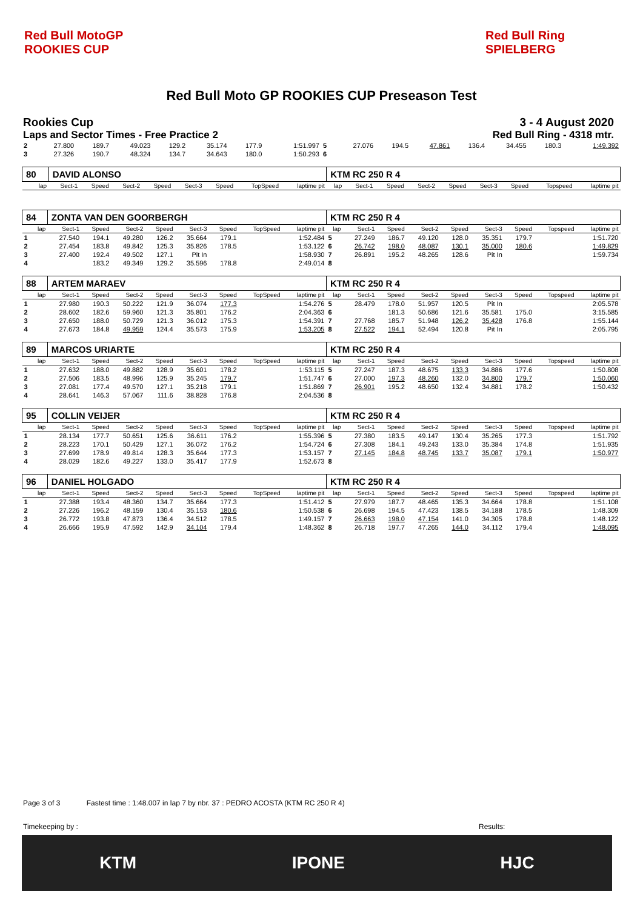Red Bull MotoGP ROOKIES CUP
Red Bull Ring SPIELBERG
Red Bull Moto GP ROOKIES CUP Preseason Test
Rookies Cup 3 - 4 August 2020
Laps and Sector Times - Free Practice 2 Red Bull Ring - 4318 mtr.
| 2 | 27.800 | 189.7 | 49.023 | 129.2 | 35.174 | 177.9 | | 1:51.997 | 5 | 27.076 | 194.5 | 47.861 | 136.4 | 34.455 | 180.3 | | 1:49.392 |
| 3 | 27.326 | 190.7 | 48.324 | 134.7 | 34.643 | 180.0 | | 1:50.293 | 6 | | | | | | | | |
| 80 | DAVID ALONSO | | | | | | | | KTM RC 250 R 4 | | | | | | | | |
| lap | Sect-1 | Speed | Sect-2 | Speed | Sect-3 | Speed | TopSpeed | laptime pit | lap | Sect-1 | Speed | Sect-2 | Speed | Sect-3 | Speed | Topspeed | laptime pit |
| 84 | ZONTA VAN DEN GOORBERGH | | | | | | | | KTM RC 250 R 4 | | | | | | | | |
| lap | Sect-1 | Speed | Sect-2 | Speed | Sect-3 | Speed | TopSpeed | laptime pit | lap | Sect-1 | Speed | Sect-2 | Speed | Sect-3 | Speed | Topspeed | laptime pit |
| 1 | 27.540 | 194.1 | 49.280 | 126.2 | 35.664 | 179.1 | | 1:52.484 | 5 | 27.249 | 186.7 | 49.120 | 128.0 | 35.351 | 179.7 | | 1:51.720 |
| 2 | 27.454 | 183.8 | 49.842 | 125.3 | 35.826 | 178.5 | | 1:53.122 | 6 | 26.742 | 198.0 | 48.087 | 130.1 | 35.000 | 180.6 | | 1:49.829 |
| 3 | 27.400 | 192.4 | 49.502 | 127.1 | Pit In | | | 1:58.930 | 7 | 26.891 | 195.2 | 48.265 | 128.6 | Pit In | | | 1:59.734 |
| 4 | | 183.2 | 49.349 | 129.2 | 35.596 | 178.8 | | 2:49.014 | 8 | | | | | | | | |
| 88 | ARTEM MARAEV | | | | | | | | KTM RC 250 R 4 | | | | | | | | |
| lap | Sect-1 | Speed | Sect-2 | Speed | Sect-3 | Speed | TopSpeed | laptime pit | lap | Sect-1 | Speed | Sect-2 | Speed | Sect-3 | Speed | Topspeed | laptime pit |
| 1 | 27.980 | 190.3 | 50.222 | 121.9 | 36.074 | 177.3 | | 1:54.276 | 5 | 28.479 | 178.0 | 51.957 | 120.5 | Pit In | | | 2:05.578 |
| 2 | 28.602 | 182.6 | 59.960 | 121.3 | 35.801 | 176.2 | | 2:04.363 | 6 | | 181.3 | 50.686 | 121.6 | 35.581 | 175.0 | | 3:15.585 |
| 3 | 27.650 | 188.0 | 50.729 | 121.3 | 36.012 | 175.3 | | 1:54.391 | 7 | 27.768 | 185.7 | 51.948 | 126.2 | 35.428 | 176.8 | | 1:55.144 |
| 4 | 27.673 | 184.8 | 49.959 | 124.4 | 35.573 | 175.9 | | 1:53.205 | 8 | 27.522 | 194.1 | 52.494 | 120.8 | Pit In | | | 2:05.795 |
| 89 | MARCOS URIARTE | | | | | | | | KTM RC 250 R 4 | | | | | | | | |
| lap | Sect-1 | Speed | Sect-2 | Speed | Sect-3 | Speed | TopSpeed | laptime pit | lap | Sect-1 | Speed | Sect-2 | Speed | Sect-3 | Speed | Topspeed | laptime pit |
| 1 | 27.632 | 188.0 | 49.882 | 128.9 | 35.601 | 178.2 | | 1:53.115 | 5 | 27.247 | 187.3 | 48.675 | 133.3 | 34.886 | 177.6 | | 1:50.808 |
| 2 | 27.506 | 183.5 | 48.996 | 125.9 | 35.245 | 179.7 | | 1:51.747 | 6 | 27.000 | 197.3 | 48.260 | 132.0 | 34.800 | 179.7 | | 1:50.060 |
| 3 | 27.081 | 177.4 | 49.570 | 127.1 | 35.218 | 179.1 | | 1:51.869 | 7 | 26.901 | 195.2 | 48.650 | 132.4 | 34.881 | 178.2 | | 1:50.432 |
| 4 | 28.641 | 146.3 | 57.067 | 111.6 | 38.828 | 176.8 | | 2:04.536 | 8 | | | | | | | | |
| 95 | COLLIN VEIJER | | | | | | | | KTM RC 250 R 4 | | | | | | | | |
| lap | Sect-1 | Speed | Sect-2 | Speed | Sect-3 | Speed | TopSpeed | laptime pit | lap | Sect-1 | Speed | Sect-2 | Speed | Sect-3 | Speed | Topspeed | laptime pit |
| 1 | 28.134 | 177.7 | 50.651 | 125.6 | 36.611 | 176.2 | | 1:55.396 | 5 | 27.380 | 183.5 | 49.147 | 130.4 | 35.265 | 177.3 | | 1:51.792 |
| 2 | 28.223 | 170.1 | 50.429 | 127.1 | 36.072 | 176.2 | | 1:54.724 | 6 | 27.308 | 184.1 | 49.243 | 133.0 | 35.384 | 174.8 | | 1:51.935 |
| 3 | 27.699 | 178.9 | 49.814 | 128.3 | 35.644 | 177.3 | | 1:53.157 | 7 | 27.145 | 184.8 | 48.745 | 133.7 | 35.087 | 179.1 | | 1:50.977 |
| 4 | 28.029 | 182.6 | 49.227 | 133.0 | 35.417 | 177.9 | | 1:52.673 | 8 | | | | | | | | |
| 96 | DANIEL HOLGADO | | | | | | | | KTM RC 250 R 4 | | | | | | | | |
| lap | Sect-1 | Speed | Sect-2 | Speed | Sect-3 | Speed | TopSpeed | laptime pit | lap | Sect-1 | Speed | Sect-2 | Speed | Sect-3 | Speed | Topspeed | laptime pit |
| 1 | 27.388 | 193.4 | 48.360 | 134.7 | 35.664 | 177.3 | | 1:51.412 | 5 | 27.979 | 187.7 | 48.465 | 135.3 | 34.664 | 178.8 | | 1:51.108 |
| 2 | 27.226 | 196.2 | 48.159 | 130.4 | 35.153 | 180.6 | | 1:50.538 | 6 | 26.698 | 194.5 | 47.423 | 138.5 | 34.188 | 178.5 | | 1:48.309 |
| 3 | 26.772 | 193.8 | 47.873 | 136.4 | 34.512 | 178.5 | | 1:49.157 | 7 | 26.663 | 198.0 | 47.154 | 141.0 | 34.305 | 178.8 | | 1:48.122 |
| 4 | 26.666 | 195.9 | 47.592 | 142.9 | 34.104 | 179.4 | | 1:48.362 | 8 | 26.718 | 197.7 | 47.265 | 144.0 | 34.112 | 179.4 | | 1:48.095 |
Page 3 of 3 Fastest time : 1:48.007 in lap 7 by nbr. 37 : PEDRO ACOSTA (KTM RC 250 R 4)
Timekeeping by : Results:
KTM IPONE HJC